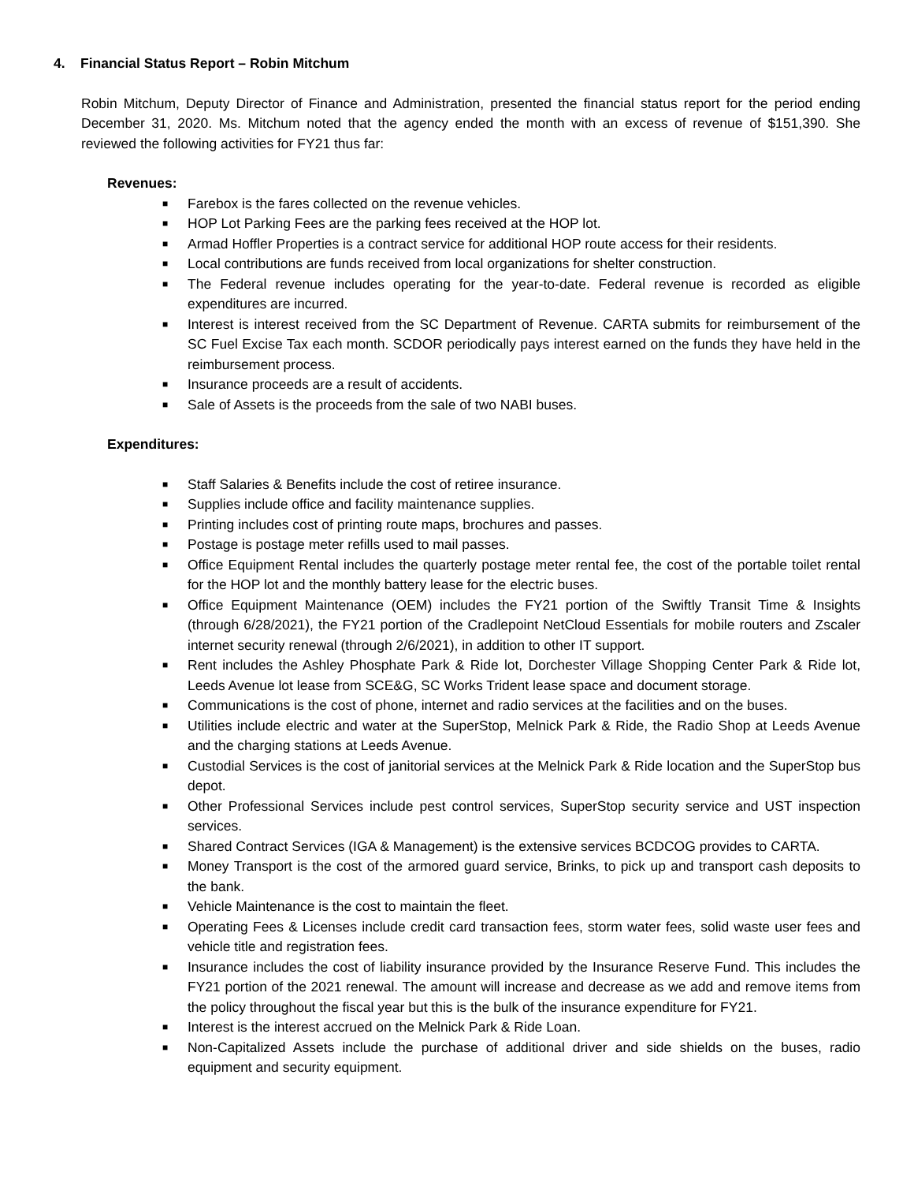4. Financial Status Report – Robin Mitchum
Robin Mitchum, Deputy Director of Finance and Administration, presented the financial status report for the period ending December 31, 2020. Ms. Mitchum noted that the agency ended the month with an excess of revenue of $151,390. She reviewed the following activities for FY21 thus far:
Revenues:
■ Farebox is the fares collected on the revenue vehicles.
■ HOP Lot Parking Fees are the parking fees received at the HOP lot.
■ Armad Hoffler Properties is a contract service for additional HOP route access for their residents.
■ Local contributions are funds received from local organizations for shelter construction.
■ The Federal revenue includes operating for the year-to-date. Federal revenue is recorded as eligible expenditures are incurred.
■ Interest is interest received from the SC Department of Revenue. CARTA submits for reimbursement of the SC Fuel Excise Tax each month. SCDOR periodically pays interest earned on the funds they have held in the reimbursement process.
■ Insurance proceeds are a result of accidents.
■ Sale of Assets is the proceeds from the sale of two NABI buses.
Expenditures:
■ Staff Salaries & Benefits include the cost of retiree insurance.
■ Supplies include office and facility maintenance supplies.
■ Printing includes cost of printing route maps, brochures and passes.
■ Postage is postage meter refills used to mail passes.
■ Office Equipment Rental includes the quarterly postage meter rental fee, the cost of the portable toilet rental for the HOP lot and the monthly battery lease for the electric buses.
■ Office Equipment Maintenance (OEM) includes the FY21 portion of the Swiftly Transit Time & Insights (through 6/28/2021), the FY21 portion of the Cradlepoint NetCloud Essentials for mobile routers and Zscaler internet security renewal (through 2/6/2021), in addition to other IT support.
■ Rent includes the Ashley Phosphate Park & Ride lot, Dorchester Village Shopping Center Park & Ride lot, Leeds Avenue lot lease from SCE&G, SC Works Trident lease space and document storage.
■ Communications is the cost of phone, internet and radio services at the facilities and on the buses.
■ Utilities include electric and water at the SuperStop, Melnick Park & Ride, the Radio Shop at Leeds Avenue and the charging stations at Leeds Avenue.
■ Custodial Services is the cost of janitorial services at the Melnick Park & Ride location and the SuperStop bus depot.
■ Other Professional Services include pest control services, SuperStop security service and UST inspection services.
■ Shared Contract Services (IGA & Management) is the extensive services BCDCOG provides to CARTA.
■ Money Transport is the cost of the armored guard service, Brinks, to pick up and transport cash deposits to the bank.
■ Vehicle Maintenance is the cost to maintain the fleet.
■ Operating Fees & Licenses include credit card transaction fees, storm water fees, solid waste user fees and vehicle title and registration fees.
■ Insurance includes the cost of liability insurance provided by the Insurance Reserve Fund. This includes the FY21 portion of the 2021 renewal. The amount will increase and decrease as we add and remove items from the policy throughout the fiscal year but this is the bulk of the insurance expenditure for FY21.
■ Interest is the interest accrued on the Melnick Park & Ride Loan.
■ Non-Capitalized Assets include the purchase of additional driver and side shields on the buses, radio equipment and security equipment.